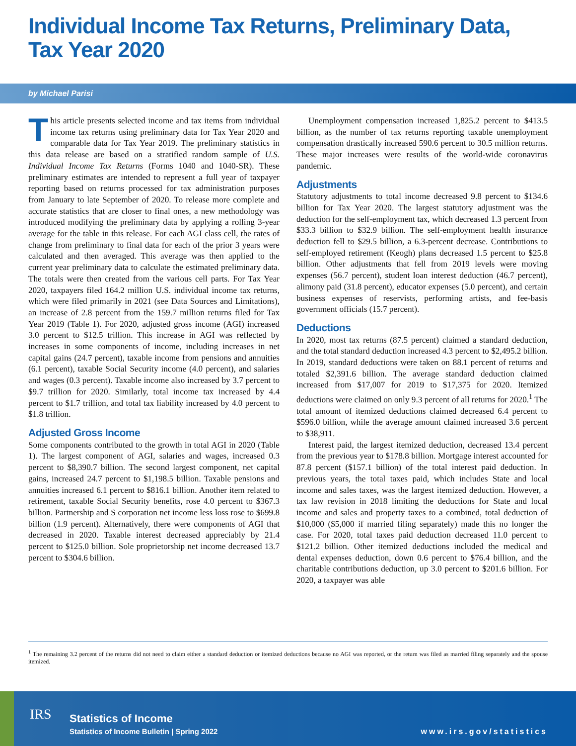Individual Income Tax Returns, Preliminary Data,
Tax Year 2020
by Michael Parisi
This article presents selected income and tax items from individual income tax returns using preliminary data for Tax Year 2020 and comparable data for Tax Year 2019. The preliminary statistics in this data release are based on a stratified random sample of U.S. Individual Income Tax Returns (Forms 1040 and 1040-SR). These preliminary estimates are intended to represent a full year of taxpayer reporting based on returns processed for tax administration purposes from January to late September of 2020. To release more complete and accurate statistics that are closer to final ones, a new methodology was introduced modifying the preliminary data by applying a rolling 3-year average for the table in this release. For each AGI class cell, the rates of change from preliminary to final data for each of the prior 3 years were calculated and then averaged. This average was then applied to the current year preliminary data to calculate the estimated preliminary data. The totals were then created from the various cell parts. For Tax Year 2020, taxpayers filed 164.2 million U.S. individual income tax returns, which were filed primarily in 2021 (see Data Sources and Limitations), an increase of 2.8 percent from the 159.7 million returns filed for Tax Year 2019 (Table 1). For 2020, adjusted gross income (AGI) increased 3.0 percent to $12.5 trillion. This increase in AGI was reflected by increases in some components of income, including increases in net capital gains (24.7 percent), taxable income from pensions and annuities (6.1 percent), taxable Social Security income (4.0 percent), and salaries and wages (0.3 percent). Taxable income also increased by 3.7 percent to $9.7 trillion for 2020. Similarly, total income tax increased by 4.4 percent to $1.7 trillion, and total tax liability increased by 4.0 percent to $1.8 trillion.
Adjusted Gross Income
Some components contributed to the growth in total AGI in 2020 (Table 1). The largest component of AGI, salaries and wages, increased 0.3 percent to $8,390.7 billion. The second largest component, net capital gains, increased 24.7 percent to $1,198.5 billion. Taxable pensions and annuities increased 6.1 percent to $816.1 billion. Another item related to retirement, taxable Social Security benefits, rose 4.0 percent to $367.3 billion. Partnership and S corporation net income less loss rose to $699.8 billion (1.9 percent). Alternatively, there were components of AGI that decreased in 2020. Taxable interest decreased appreciably by 21.4 percent to $125.0 billion. Sole proprietorship net income decreased 13.7 percent to $304.6 billion.
Unemployment compensation increased 1,825.2 percent to $413.5 billion, as the number of tax returns reporting taxable unemployment compensation drastically increased 590.6 percent to 30.5 million returns. These major increases were results of the world-wide coronavirus pandemic.
Adjustments
Statutory adjustments to total income decreased 9.8 percent to $134.6 billion for Tax Year 2020. The largest statutory adjustment was the deduction for the self-employment tax, which decreased 1.3 percent from $33.3 billion to $32.9 billion. The self-employment health insurance deduction fell to $29.5 billion, a 6.3-percent decrease. Contributions to self-employed retirement (Keogh) plans decreased 1.5 percent to $25.8 billion. Other adjustments that fell from 2019 levels were moving expenses (56.7 percent), student loan interest deduction (46.7 percent), alimony paid (31.8 percent), educator expenses (5.0 percent), and certain business expenses of reservists, performing artists, and fee-basis government officials (15.7 percent).
Deductions
In 2020, most tax returns (87.5 percent) claimed a standard deduction, and the total standard deduction increased 4.3 percent to $2,495.2 billion. In 2019, standard deductions were taken on 88.1 percent of returns and totaled $2,391.6 billion. The average standard deduction claimed increased from $17,007 for 2019 to $17,375 for 2020. Itemized deductions were claimed on only 9.3 percent of all returns for 2020.<sup>1</sup> The total amount of itemized deductions claimed decreased 6.4 percent to $596.0 billion, while the average amount claimed increased 3.6 percent to $38,911.
Interest paid, the largest itemized deduction, decreased 13.4 percent from the previous year to $178.8 billion. Mortgage interest accounted for 87.8 percent ($157.1 billion) of the total interest paid deduction. In previous years, the total taxes paid, which includes State and local income and sales taxes, was the largest itemized deduction. However, a tax law revision in 2018 limiting the deductions for State and local income and sales and property taxes to a combined, total deduction of $10,000 ($5,000 if married filing separately) made this no longer the case. For 2020, total taxes paid deduction decreased 11.0 percent to $121.2 billion. Other itemized deductions included the medical and dental expenses deduction, down 0.6 percent to $76.4 billion, and the charitable contributions deduction, up 3.0 percent to $201.6 billion. For 2020, a taxpayer was able
<sup>1</sup> The remaining 3.2 percent of the returns did not need to claim either a standard deduction or itemized deductions because no AGI was reported, or the return was filed as married filing separately and the spouse itemized.
IRS Statistics of Income
Statistics of Income Bulletin | Spring 2022
www.irs.gov/statistics